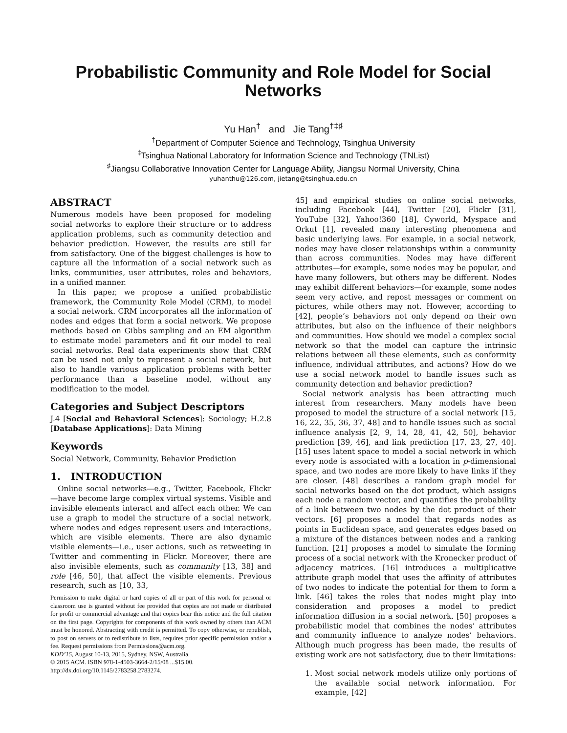Probabilistic Community and Role Model for Social Networks
Yu Han<sup>†</sup> and Jie Tang<sup>†‡♯</sup>
<sup>†</sup> Department of Computer Science and Technology, Tsinghua University
<sup>‡</sup> Tsinghua National Laboratory for Information Science and Technology (TNList)
<sup>♯</sup>Jiangsu Collaborative Innovation Center for Language Ability, Jiangsu Normal University, China
yuhanthu@126.com, jietang@tsinghua.edu.cn
ABSTRACT
Numerous models have been proposed for modeling social networks to explore their structure or to address application problems, such as community detection and behavior prediction. However, the results are still far from satisfactory. One of the biggest challenges is how to capture all the information of a social network such as links, communities, user attributes, roles and behaviors, in a unified manner.
In this paper, we propose a unified probabilistic framework, the Community Role Model (CRM), to model a social network. CRM incorporates all the information of nodes and edges that form a social network. We propose methods based on Gibbs sampling and an EM algorithm to estimate model parameters and fit our model to real social networks. Real data experiments show that CRM can be used not only to represent a social network, but also to handle various application problems with better performance than a baseline model, without any modification to the model.
Categories and Subject Descriptors
J.4 [Social and Behavioral Sciences]: Sociology; H.2.8 [Database Applications]: Data Mining
Keywords
Social Network, Community, Behavior Prediction
1. INTRODUCTION
Online social networks—e.g., Twitter, Facebook, Flickr—have become large complex virtual systems. Visible and invisible elements interact and affect each other. We can use a graph to model the structure of a social network, where nodes and edges represent users and interactions, which are visible elements. There are also dynamic visible elements—i.e., user actions, such as retweeting in Twitter and commenting in Flickr. Moreover, there are also invisible elements, such as community [13, 38] and role [46, 50], that affect the visible elements. Previous research, such as [10, 33,
Permission to make digital or hard copies of all or part of this work for personal or classroom use is granted without fee provided that copies are not made or distributed for profit or commercial advantage and that copies bear this notice and the full citation on the first page. Copyrights for components of this work owned by others than ACM must be honored. Abstracting with credit is permitted. To copy otherwise, or republish, to post on servers or to redistribute to lists, requires prior specific permission and/or a fee. Request permissions from Permissions@acm.org.
KDD’15, August 10-13, 2015, Sydney, NSW, Australia.
© 2015 ACM. ISBN 978-1-4503-3664-2/15/08 ...$15.00.
http://dx.doi.org/10.1145/2783258.2783274.
45] and empirical studies on online social networks, including Facebook [44], Twitter [20], Flickr [31], YouTube [32], Yahoo!360 [18], Cyworld, Myspace and Orkut [1], revealed many interesting phenomena and basic underlying laws. For example, in a social network, nodes may have closer relationships within a community than across communities. Nodes may have different attributes—for example, some nodes may be popular, and have many followers, but others may be different. Nodes may exhibit different behaviors—for example, some nodes seem very active, and repost messages or comment on pictures, while others may not. However, according to [42], people’s behaviors not only depend on their own attributes, but also on the influence of their neighbors and communities. How should we model a complex social network so that the model can capture the intrinsic relations between all these elements, such as conformity influence, individual attributes, and actions? How do we use a social network model to handle issues such as community detection and behavior prediction?
Social network analysis has been attracting much interest from researchers. Many models have been proposed to model the structure of a social network [15, 16, 22, 35, 36, 37, 48] and to handle issues such as social influence analysis [2, 9, 14, 28, 41, 42, 50], behavior prediction [39, 46], and link prediction [17, 23, 27, 40]. [15] uses latent space to model a social network in which every node is associated with a location in p-dimensional space, and two nodes are more likely to have links if they are closer. [48] describes a random graph model for social networks based on the dot product, which assigns each node a random vector, and quantifies the probability of a link between two nodes by the dot product of their vectors. [6] proposes a model that regards nodes as points in Euclidean space, and generates edges based on a mixture of the distances between nodes and a ranking function. [21] proposes a model to simulate the forming process of a social network with the Kronecker product of adjacency matrices. [16] introduces a multiplicative attribute graph model that uses the affinity of attributes of two nodes to indicate the potential for them to form a link. [46] takes the roles that nodes might play into consideration and proposes a model to predict information diffusion in a social network. [50] proposes a probabilistic model that combines the nodes’ attributes and community influence to analyze nodes’ behaviors. Although much progress has been made, the results of existing work are not satisfactory, due to their limitations:
1. Most social network models utilize only portions of the available social network information. For example, [42]